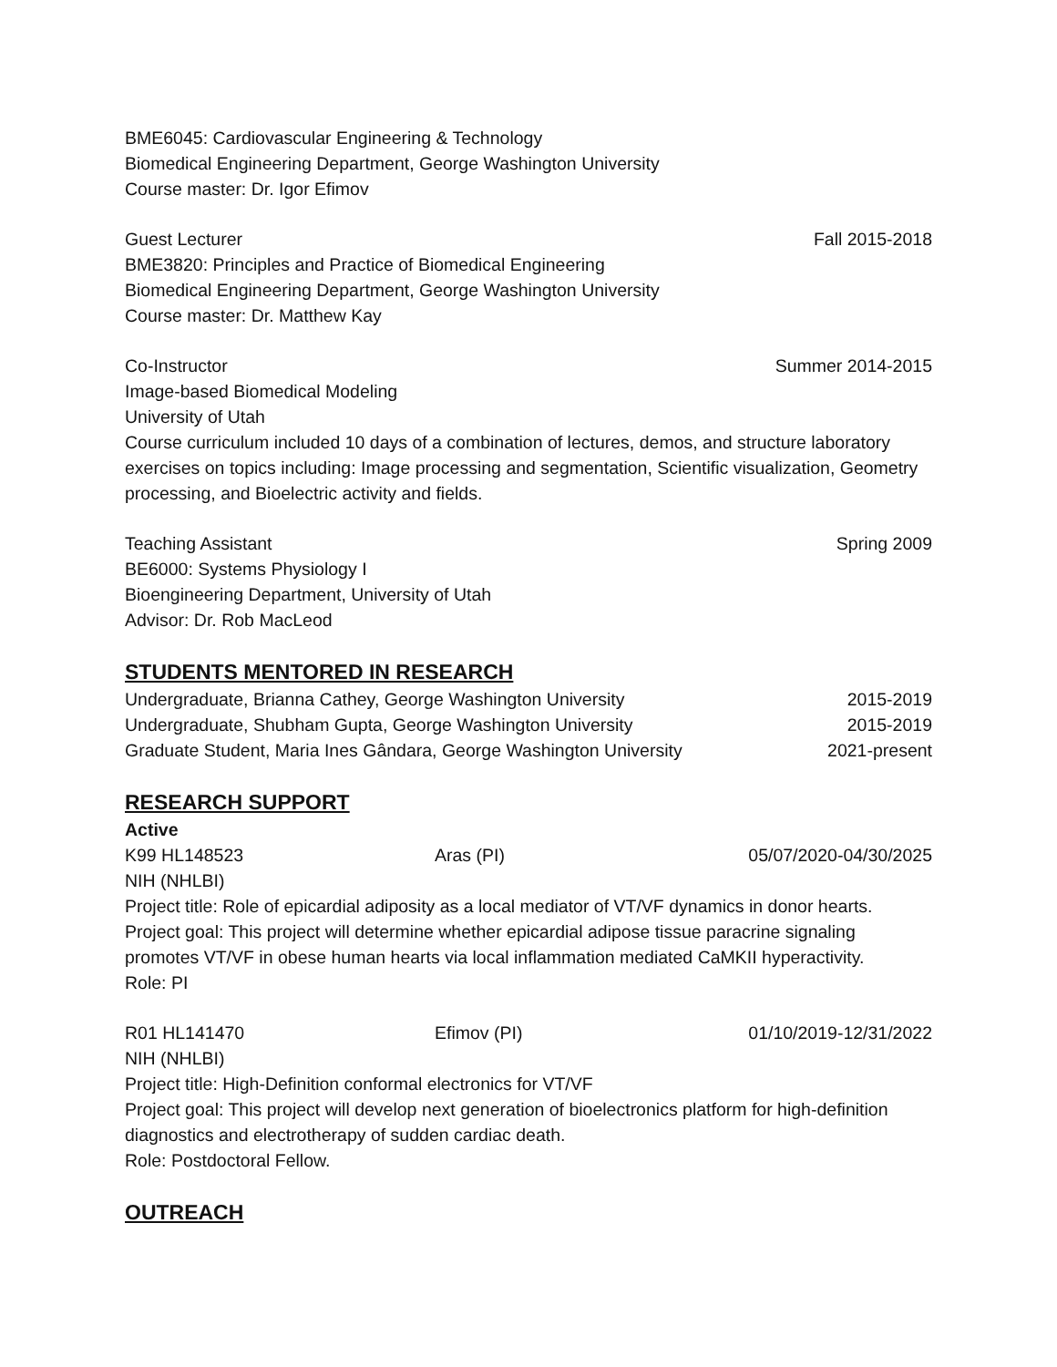BME6045: Cardiovascular Engineering & Technology
Biomedical Engineering Department, George Washington University
Course master: Dr. Igor Efimov
Guest Lecturer Fall 2015-2018
BME3820: Principles and Practice of Biomedical Engineering
Biomedical Engineering Department, George Washington University
Course master: Dr. Matthew Kay
Co-Instructor Summer 2014-2015
Image-based Biomedical Modeling
University of Utah
Course curriculum included 10 days of a combination of lectures, demos, and structure laboratory exercises on topics including: Image processing and segmentation, Scientific visualization, Geometry processing, and Bioelectric activity and fields.
Teaching Assistant Spring 2009
BE6000: Systems Physiology I
Bioengineering Department, University of Utah
Advisor: Dr. Rob MacLeod
STUDENTS MENTORED IN RESEARCH
Undergraduate, Brianna Cathey, George Washington University 2015-2019
Undergraduate, Shubham Gupta, George Washington University 2015-2019
Graduate Student, Maria Ines Gândara, George Washington University 2021-present
RESEARCH SUPPORT
Active
K99 HL148523 Aras (PI) 05/07/2020-04/30/2025
NIH (NHLBI)
Project title: Role of epicardial adiposity as a local mediator of VT/VF dynamics in donor hearts.
Project goal: This project will determine whether epicardial adipose tissue paracrine signaling promotes VT/VF in obese human hearts via local inflammation mediated CaMKII hyperactivity.
Role: PI
R01 HL141470 Efimov (PI) 01/10/2019-12/31/2022
NIH (NHLBI)
Project title: High-Definition conformal electronics for VT/VF
Project goal: This project will develop next generation of bioelectronics platform for high-definition diagnostics and electrotherapy of sudden cardiac death.
Role: Postdoctoral Fellow.
OUTREACH